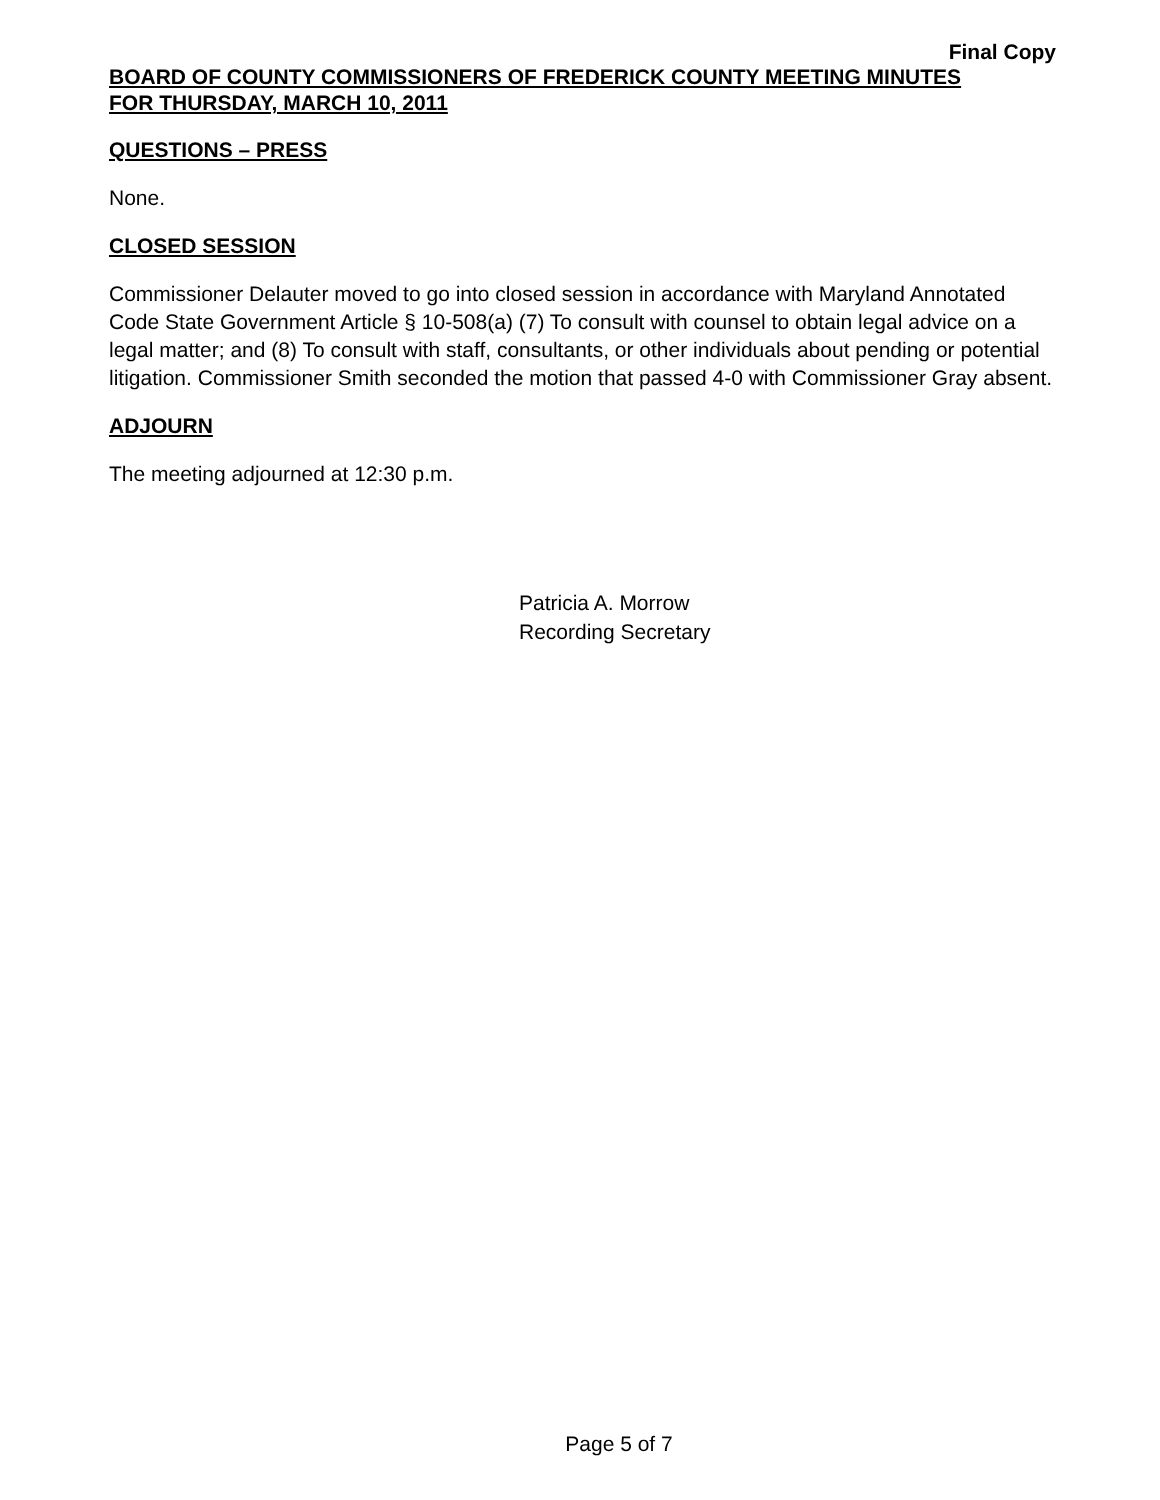Final Copy
BOARD OF COUNTY COMMISSIONERS OF FREDERICK COUNTY MEETING MINUTES
FOR THURSDAY, MARCH 10, 2011
QUESTIONS – PRESS
None.
CLOSED SESSION
Commissioner Delauter moved to go into closed session in accordance with Maryland Annotated Code State Government Article § 10-508(a) (7) To consult with counsel to obtain legal advice on a legal matter; and (8) To consult with staff, consultants, or other individuals about pending or potential litigation. Commissioner Smith seconded the motion that passed 4-0 with Commissioner Gray absent.
ADJOURN
The meeting adjourned at 12:30 p.m.
Patricia A. Morrow
Recording Secretary
Page 5 of 7